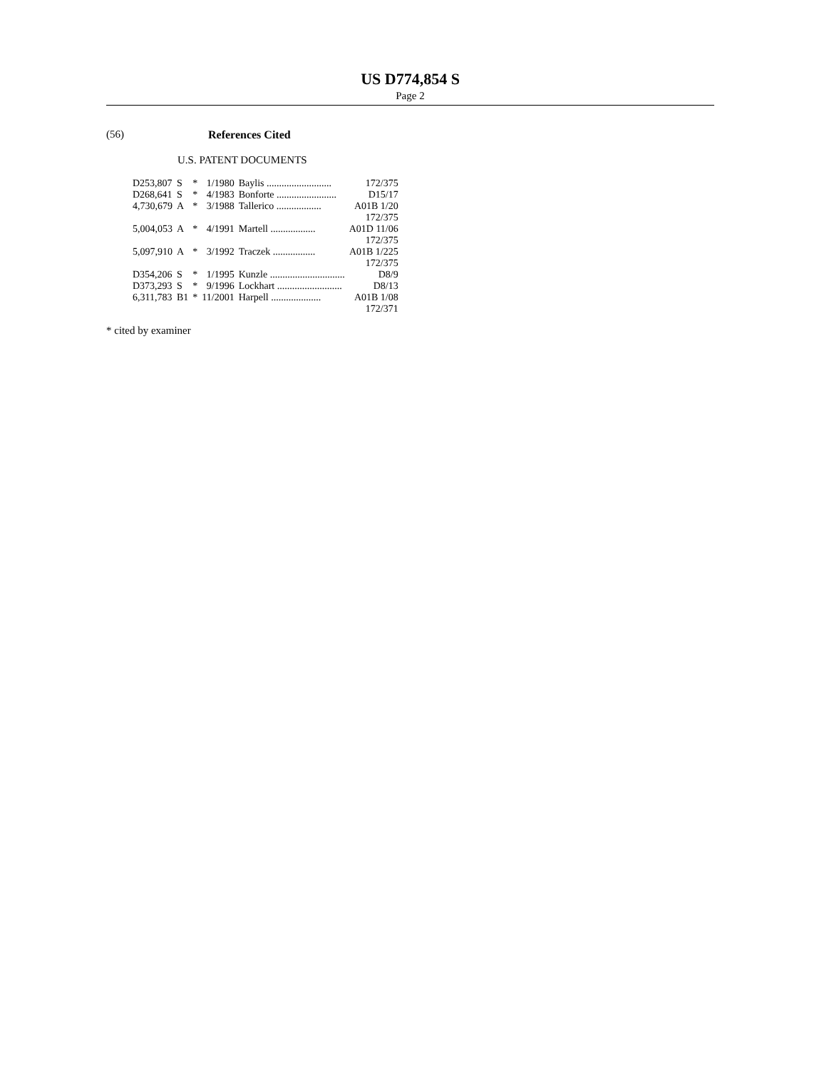US D774,854 S
Page 2
(56) References Cited
U.S. PATENT DOCUMENTS
| D253,807 | S | * | 1/1980 | Baylis .......................... | 172/375 |
| D268,641 | S | * | 4/1983 | Bonforte ........................ | D15/17 |
| 4,730,679 | A | * | 3/1988 | Tallerico .................. | A01B 1/20 |
| | | | | | 172/375 |
| 5,004,053 | A | * | 4/1991 | Martell .................. | A01D 11/06 |
| | | | | | 172/375 |
| 5,097,910 | A | * | 3/1992 | Traczek ................. | A01B 1/225 |
| | | | | | 172/375 |
| D354,206 | S | * | 1/1995 | Kunzle .............................. | D8/9 |
| D373,293 | S | * | 9/1996 | Lockhart .......................... | D8/13 |
| 6,311,783 | B1 | * | 11/2001 | Harpell .................... | A01B 1/08 |
| | | | | | 172/371 |
* cited by examiner